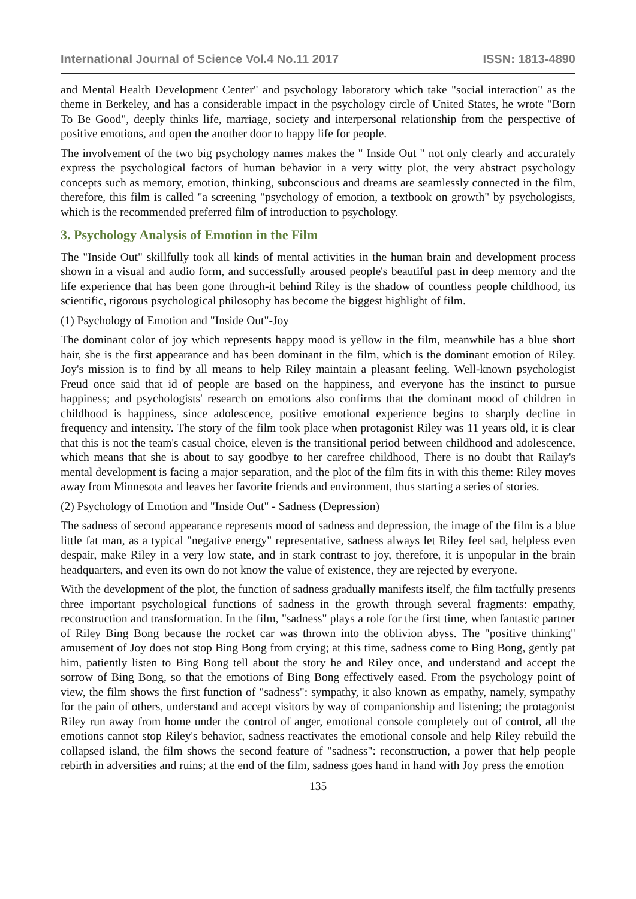International Journal of Science Vol.4 No.11 2017 ISSN: 1813-4890
and Mental Health Development Center" and psychology laboratory which take "social interaction" as the theme in Berkeley, and has a considerable impact in the psychology circle of United States, he wrote "Born To Be Good", deeply thinks life, marriage, society and interpersonal relationship from the perspective of positive emotions, and open the another door to happy life for people.
The involvement of the two big psychology names makes the " Inside Out " not only clearly and accurately express the psychological factors of human behavior in a very witty plot, the very abstract psychology concepts such as memory, emotion, thinking, subconscious and dreams are seamlessly connected in the film, therefore, this film is called "a screening "psychology of emotion, a textbook on growth" by psychologists, which is the recommended preferred film of introduction to psychology.
3. Psychology Analysis of Emotion in the Film
The "Inside Out" skillfully took all kinds of mental activities in the human brain and development process shown in a visual and audio form, and successfully aroused people's beautiful past in deep memory and the life experience that has been gone through-it behind Riley is the shadow of countless people childhood, its scientific, rigorous psychological philosophy has become the biggest highlight of film.
(1) Psychology of Emotion and "Inside Out"-Joy
The dominant color of joy which represents happy mood is yellow in the film, meanwhile has a blue short hair, she is the first appearance and has been dominant in the film, which is the dominant emotion of Riley. Joy's mission is to find by all means to help Riley maintain a pleasant feeling. Well-known psychologist Freud once said that id of people are based on the happiness, and everyone has the instinct to pursue happiness; and psychologists' research on emotions also confirms that the dominant mood of children in childhood is happiness, since adolescence, positive emotional experience begins to sharply decline in frequency and intensity. The story of the film took place when protagonist Riley was 11 years old, it is clear that this is not the team's casual choice, eleven is the transitional period between childhood and adolescence, which means that she is about to say goodbye to her carefree childhood, There is no doubt that Railay's mental development is facing a major separation, and the plot of the film fits in with this theme: Riley moves away from Minnesota and leaves her favorite friends and environment, thus starting a series of stories.
(2) Psychology of Emotion and "Inside Out" - Sadness (Depression)
The sadness of second appearance represents mood of sadness and depression, the image of the film is a blue little fat man, as a typical "negative energy" representative, sadness always let Riley feel sad, helpless even despair, make Riley in a very low state, and in stark contrast to joy, therefore, it is unpopular in the brain headquarters, and even its own do not know the value of existence, they are rejected by everyone.
With the development of the plot, the function of sadness gradually manifests itself, the film tactfully presents three important psychological functions of sadness in the growth through several fragments: empathy, reconstruction and transformation. In the film, "sadness" plays a role for the first time, when fantastic partner of Riley Bing Bong because the rocket car was thrown into the oblivion abyss. The "positive thinking" amusement of Joy does not stop Bing Bong from crying; at this time, sadness come to Bing Bong, gently pat him, patiently listen to Bing Bong tell about the story he and Riley once, and understand and accept the sorrow of Bing Bong, so that the emotions of Bing Bong effectively eased. From the psychology point of view, the film shows the first function of "sadness": sympathy, it also known as empathy, namely, sympathy for the pain of others, understand and accept visitors by way of companionship and listening; the protagonist Riley run away from home under the control of anger, emotional console completely out of control, all the emotions cannot stop Riley's behavior, sadness reactivates the emotional console and help Riley rebuild the collapsed island, the film shows the second feature of "sadness": reconstruction, a power that help people rebirth in adversities and ruins; at the end of the film, sadness goes hand in hand with Joy press the emotion
135